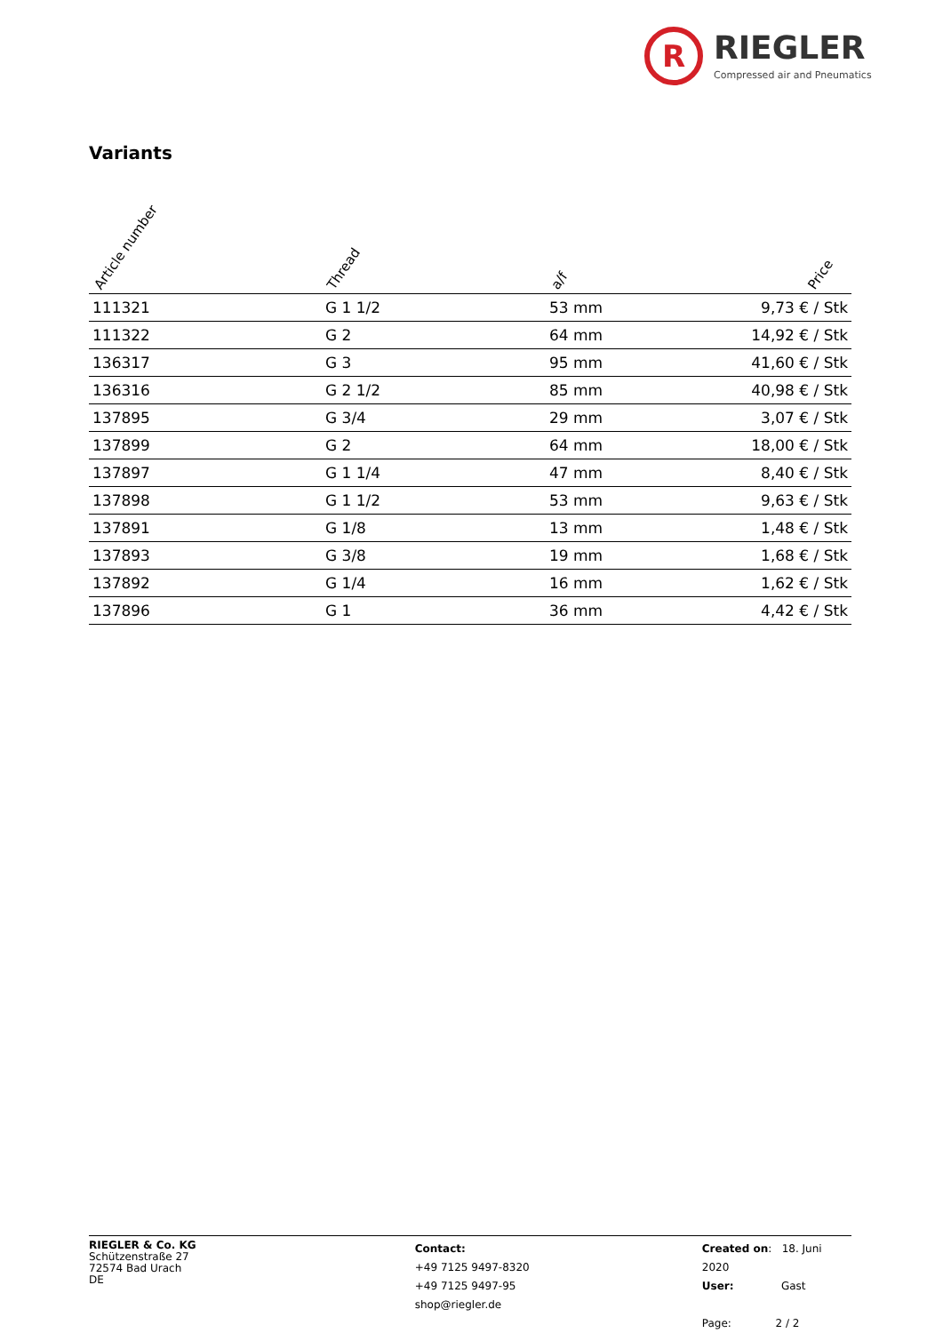R
RIEGLER
Compressed air and Pneumatics
Variants
| Article number | Thread | a/f | Price |
| --- | --- | --- | --- |
| 111321 | G 1 1/2 | 53 mm | 9,73 € / Stk |
| 111322 | G 2 | 64 mm | 14,92 € / Stk |
| 136317 | G 3 | 95 mm | 41,60 € / Stk |
| 136316 | G 2 1/2 | 85 mm | 40,98 € / Stk |
| 137895 | G 3/4 | 29 mm | 3,07 € / Stk |
| 137899 | G 2 | 64 mm | 18,00 € / Stk |
| 137897 | G 1 1/4 | 47 mm | 8,40 € / Stk |
| 137898 | G 1 1/2 | 53 mm | 9,63 € / Stk |
| 137891 | G 1/8 | 13 mm | 1,48 € / Stk |
| 137893 | G 3/8 | 19 mm | 1,68 € / Stk |
| 137892 | G 1/4 | 16 mm | 1,62 € / Stk |
| 137896 | G 1 | 36 mm | 4,42 € / Stk |
RIEGLER & Co. KG
Schützenstraße 27
72574 Bad Urach
DE
Contact:
+49 7125 9497-8320
+49 7125 9497-95
shop@riegler.de
Created on: 18. Juni 2020
User: Gast
Page: 2 / 2